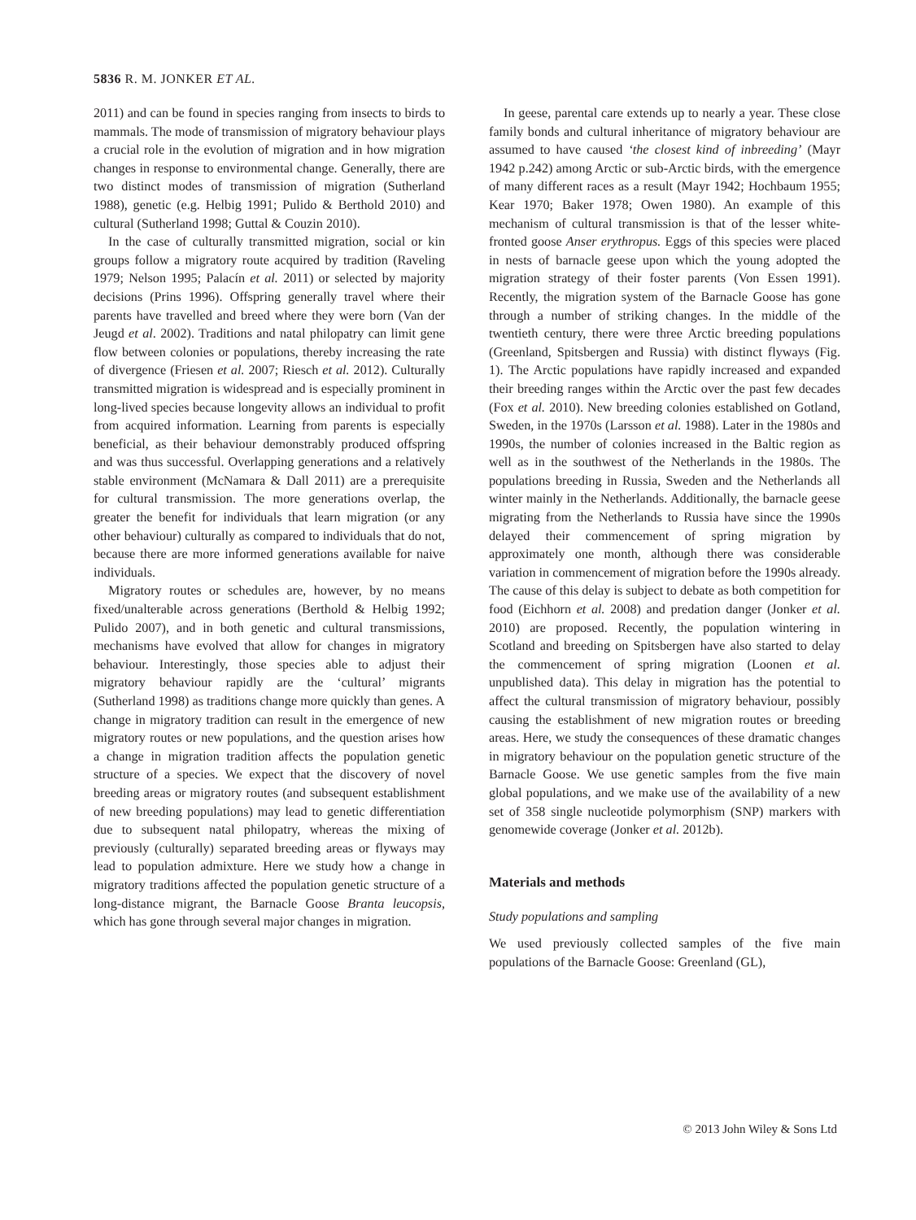5836 R. M. JONKER ET AL.
2011) and can be found in species ranging from insects to birds to mammals. The mode of transmission of migratory behaviour plays a crucial role in the evolution of migration and in how migration changes in response to environmental change. Generally, there are two distinct modes of transmission of migration (Sutherland 1988), genetic (e.g. Helbig 1991; Pulido & Berthold 2010) and cultural (Sutherland 1998; Guttal & Couzin 2010).
In the case of culturally transmitted migration, social or kin groups follow a migratory route acquired by tradition (Raveling 1979; Nelson 1995; Palacín et al. 2011) or selected by majority decisions (Prins 1996). Offspring generally travel where their parents have travelled and breed where they were born (Van der Jeugd et al. 2002). Traditions and natal philopatry can limit gene flow between colonies or populations, thereby increasing the rate of divergence (Friesen et al. 2007; Riesch et al. 2012). Culturally transmitted migration is widespread and is especially prominent in long-lived species because longevity allows an individual to profit from acquired information. Learning from parents is especially beneficial, as their behaviour demonstrably produced offspring and was thus successful. Overlapping generations and a relatively stable environment (McNamara & Dall 2011) are a prerequisite for cultural transmission. The more generations overlap, the greater the benefit for individuals that learn migration (or any other behaviour) culturally as compared to individuals that do not, because there are more informed generations available for naive individuals.
Migratory routes or schedules are, however, by no means fixed/unalterable across generations (Berthold & Helbig 1992; Pulido 2007), and in both genetic and cultural transmissions, mechanisms have evolved that allow for changes in migratory behaviour. Interestingly, those species able to adjust their migratory behaviour rapidly are the ‘cultural’ migrants (Sutherland 1998) as traditions change more quickly than genes. A change in migratory tradition can result in the emergence of new migratory routes or new populations, and the question arises how a change in migration tradition affects the population genetic structure of a species. We expect that the discovery of novel breeding areas or migratory routes (and subsequent establishment of new breeding populations) may lead to genetic differentiation due to subsequent natal philopatry, whereas the mixing of previously (culturally) separated breeding areas or flyways may lead to population admixture. Here we study how a change in migratory traditions affected the population genetic structure of a long-distance migrant, the Barnacle Goose Branta leucopsis, which has gone through several major changes in migration.
In geese, parental care extends up to nearly a year. These close family bonds and cultural inheritance of migratory behaviour are assumed to have caused ‘the closest kind of inbreeding’ (Mayr 1942 p.242) among Arctic or sub-Arctic birds, with the emergence of many different races as a result (Mayr 1942; Hochbaum 1955; Kear 1970; Baker 1978; Owen 1980). An example of this mechanism of cultural transmission is that of the lesser white-fronted goose Anser erythropus. Eggs of this species were placed in nests of barnacle geese upon which the young adopted the migration strategy of their foster parents (Von Essen 1991). Recently, the migration system of the Barnacle Goose has gone through a number of striking changes. In the middle of the twentieth century, there were three Arctic breeding populations (Greenland, Spitsbergen and Russia) with distinct flyways (Fig. 1). The Arctic populations have rapidly increased and expanded their breeding ranges within the Arctic over the past few decades (Fox et al. 2010). New breeding colonies established on Gotland, Sweden, in the 1970s (Larsson et al. 1988). Later in the 1980s and 1990s, the number of colonies increased in the Baltic region as well as in the southwest of the Netherlands in the 1980s. The populations breeding in Russia, Sweden and the Netherlands all winter mainly in the Netherlands. Additionally, the barnacle geese migrating from the Netherlands to Russia have since the 1990s delayed their commencement of spring migration by approximately one month, although there was considerable variation in commencement of migration before the 1990s already. The cause of this delay is subject to debate as both competition for food (Eichhorn et al. 2008) and predation danger (Jonker et al. 2010) are proposed. Recently, the population wintering in Scotland and breeding on Spitsbergen have also started to delay the commencement of spring migration (Loonen et al. unpublished data). This delay in migration has the potential to affect the cultural transmission of migratory behaviour, possibly causing the establishment of new migration routes or breeding areas. Here, we study the consequences of these dramatic changes in migratory behaviour on the population genetic structure of the Barnacle Goose. We use genetic samples from the five main global populations, and we make use of the availability of a new set of 358 single nucleotide polymorphism (SNP) markers with genomewide coverage (Jonker et al. 2012b).
Materials and methods
Study populations and sampling
We used previously collected samples of the five main populations of the Barnacle Goose: Greenland (GL),
© 2013 John Wiley & Sons Ltd